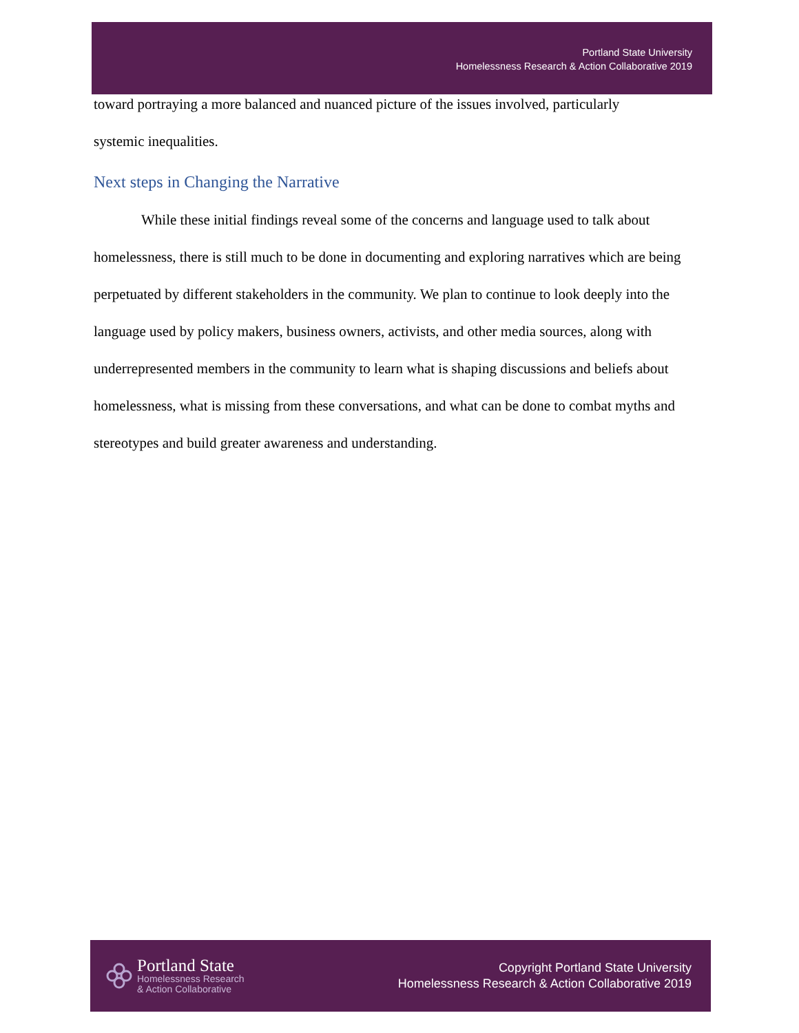Portland State University
Homelessness Research & Action Collaborative 2019
toward portraying a more balanced and nuanced picture of the issues involved, particularly
systemic inequalities.
Next steps in Changing the Narrative
While these initial findings reveal some of the concerns and language used to talk about homelessness, there is still much to be done in documenting and exploring narratives which are being perpetuated by different stakeholders in the community. We plan to continue to look deeply into the language used by policy makers, business owners, activists, and other media sources, along with underrepresented members in the community to learn what is shaping discussions and beliefs about homelessness, what is missing from these conversations, and what can be done to combat myths and stereotypes and build greater awareness and understanding.
Portland State
Homelessness Research
& Action Collaborative
Copyright Portland State University
Homelessness Research & Action Collaborative 2019